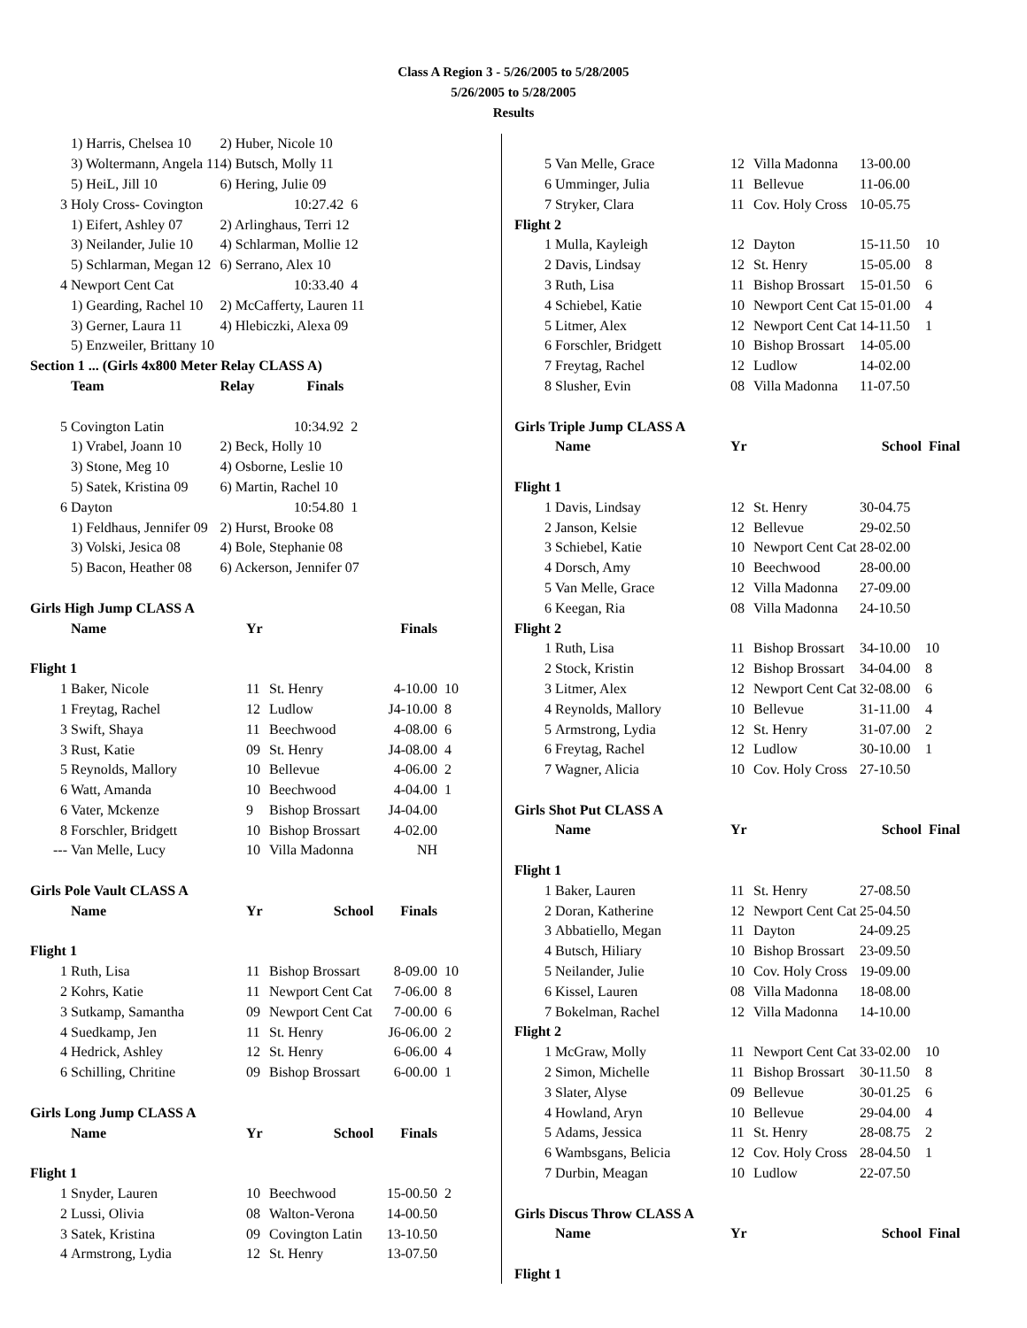Class A Region 3 - 5/26/2005 to 5/28/2005
5/26/2005 to 5/28/2005
Results
| | 1) Harris, Chelsea 10 | 2) Huber, Nicole 10 | | |
| | 3) Woltermann, Angela 11 | 4) Butsch, Molly 11 | | |
| | 5) HeiL, Jill 10 | 6) Hering, Julie 09 | | |
| 3 | Holy Cross- Covington | | 10:27.42 | 6 |
| | 1) Eifert, Ashley 07 | 2) Arlinghaus, Terri 12 | | |
| | 3) Neilander, Julie 10 | 4) Schlarman, Mollie 12 | | |
| | 5) Schlarman, Megan 12 | 6) Serrano, Alex 10 | | |
| 4 | Newport Cent Cat | | 10:33.40 | 4 |
| | 1) Gearding, Rachel 10 | 2) McCafferty, Lauren 11 | | |
| | 3) Gerner, Laura 11 | 4) Hlebiczki, Alexa 09 | | |
| | 5) Enzweiler, Brittany 10 | | | |
| Section 1 ... (Girls 4x800 Meter Relay CLASS A) | | | | |
| | Team | Relay | Finals | |
| 5 | Covington Latin | | 10:34.92 | 2 |
| | 1) Vrabel, Joann 10 | 2) Beck, Holly 10 | | |
| | 3) Stone, Meg 10 | 4) Osborne, Leslie 10 | | |
| | 5) Satek, Kristina 09 | 6) Martin, Rachel 10 | | |
| 6 | Dayton | | 10:54.80 | 1 |
| | 1) Feldhaus, Jennifer 09 | 2) Hurst, Brooke 08 | | |
| | 3) Volski, Jesica 08 | 4) Bole, Stephanie 08 | | |
| | 5) Bacon, Heather 08 | 6) Ackerson, Jennifer 07 | | |
| Girls High Jump CLASS A | | | | | |
| | Name | Yr | | Finals | |
| Flight 1 | | | | | |
| 1 | Baker, Nicole | 11 | St. Henry | 4-10.00 | 10 |
| 1 | Freytag, Rachel | 12 | Ludlow | J4-10.00 | 8 |
| 3 | Swift, Shaya | 11 | Beechwood | 4-08.00 | 6 |
| 3 | Rust, Katie | 09 | St. Henry | J4-08.00 | 4 |
| 5 | Reynolds, Mallory | 10 | Bellevue | 4-06.00 | 2 |
| 6 | Watt, Amanda | 10 | Beechwood | 4-04.00 | 1 |
| 6 | Vater, Mckenze | 9 | Bishop Brossart | J4-04.00 | |
| 8 | Forschler, Bridgett | 10 | Bishop Brossart | 4-02.00 | |
| --- | Van Melle, Lucy | 10 | Villa Madonna | NH | |
| Girls Pole Vault CLASS A | | | | | |
| | Name | Yr | School | Finals | |
| Flight 1 | | | | | |
| 1 | Ruth, Lisa | 11 | Bishop Brossart | 8-09.00 | 10 |
| 2 | Kohrs, Katie | 11 | Newport Cent Cat | 7-06.00 | 8 |
| 3 | Sutkamp, Samantha | 09 | Newport Cent Cat | 7-00.00 | 6 |
| 4 | Suedkamp, Jen | 11 | St. Henry | J6-06.00 | 2 |
| 4 | Hedrick, Ashley | 12 | St. Henry | 6-06.00 | 4 |
| 6 | Schilling, Chritine | 09 | Bishop Brossart | 6-00.00 | 1 |
| Girls Long Jump CLASS A | | | | | |
| | Name | Yr | School | Finals | |
| Flight 1 | | | | | |
| 1 | Snyder, Lauren | 10 | Beechwood | 15-00.50 | 2 |
| 2 | Lussi, Olivia | 08 | Walton-Verona | 14-00.50 | |
| 3 | Satek, Kristina | 09 | Covington Latin | 13-10.50 | |
| 4 | Armstrong, Lydia | 12 | St. Henry | 13-07.50 | |
| 5 | Van Melle, Grace | 12 | Villa Madonna | 13-00.00 | |
| 6 | Umminger, Julia | 11 | Bellevue | 11-06.00 | |
| 7 | Stryker, Clara | 11 | Cov. Holy Cross | 10-05.75 | |
| Flight 2 | | | | | |
| 1 | Mulla, Kayleigh | 12 | Dayton | 15-11.50 | 10 |
| 2 | Davis, Lindsay | 12 | St. Henry | 15-05.00 | 8 |
| 3 | Ruth, Lisa | 11 | Bishop Brossart | 15-01.50 | 6 |
| 4 | Schiebel, Katie | 10 | Newport Cent Cat | 15-01.00 | 4 |
| 5 | Litmer, Alex | 12 | Newport Cent Cat | 14-11.50 | 1 |
| 6 | Forschler, Bridgett | 10 | Bishop Brossart | 14-05.00 | |
| 7 | Freytag, Rachel | 12 | Ludlow | 14-02.00 | |
| 8 | Slusher, Evin | 08 | Villa Madonna | 11-07.50 | |
| Girls Triple Jump CLASS A | | | | | |
| | Name | Yr | School | | Final |
| Flight 1 | | | | | |
| 1 | Davis, Lindsay | 12 | St. Henry | 30-04.75 | |
| 2 | Janson, Kelsie | 12 | Bellevue | 29-02.50 | |
| 3 | Schiebel, Katie | 10 | Newport Cent Cat | 28-02.00 | |
| 4 | Dorsch, Amy | 10 | Beechwood | 28-00.00 | |
| 5 | Van Melle, Grace | 12 | Villa Madonna | 27-09.00 | |
| 6 | Keegan, Ria | 08 | Villa Madonna | 24-10.50 | |
| Flight 2 | | | | | |
| 1 | Ruth, Lisa | 11 | Bishop Brossart | 34-10.00 | 10 |
| 2 | Stock, Kristin | 12 | Bishop Brossart | 34-04.00 | 8 |
| 3 | Litmer, Alex | 12 | Newport Cent Cat | 32-08.00 | 6 |
| 4 | Reynolds, Mallory | 10 | Bellevue | 31-11.00 | 4 |
| 5 | Armstrong, Lydia | 12 | St. Henry | 31-07.00 | 2 |
| 6 | Freytag, Rachel | 12 | Ludlow | 30-10.00 | 1 |
| 7 | Wagner, Alicia | 10 | Cov. Holy Cross | 27-10.50 | |
| Girls Shot Put CLASS A | | | | | |
| | Name | Yr | School | | Final |
| Flight 1 | | | | | |
| 1 | Baker, Lauren | 11 | St. Henry | 27-08.50 | |
| 2 | Doran, Katherine | 12 | Newport Cent Cat | 25-04.50 | |
| 3 | Abbatiello, Megan | 11 | Dayton | 24-09.25 | |
| 4 | Butsch, Hiliary | 10 | Bishop Brossart | 23-09.50 | |
| 5 | Neilander, Julie | 10 | Cov. Holy Cross | 19-09.00 | |
| 6 | Kissel, Lauren | 08 | Villa Madonna | 18-08.00 | |
| 7 | Bokelman, Rachel | 12 | Villa Madonna | 14-10.00 | |
| Flight 2 | | | | | |
| 1 | McGraw, Molly | 11 | Newport Cent Cat | 33-02.00 | 10 |
| 2 | Simon, Michelle | 11 | Bishop Brossart | 30-11.50 | 8 |
| 3 | Slater, Alyse | 09 | Bellevue | 30-01.25 | 6 |
| 4 | Howland, Aryn | 10 | Bellevue | 29-04.00 | 4 |
| 5 | Adams, Jessica | 11 | St. Henry | 28-08.75 | 2 |
| 6 | Wambsgans, Belicia | 12 | Cov. Holy Cross | 28-04.50 | 1 |
| 7 | Durbin, Meagan | 10 | Ludlow | 22-07.50 | |
| Girls Discus Throw CLASS A | | | | | |
| | Name | Yr | School | | Final |
| Flight 1 | | | | | |